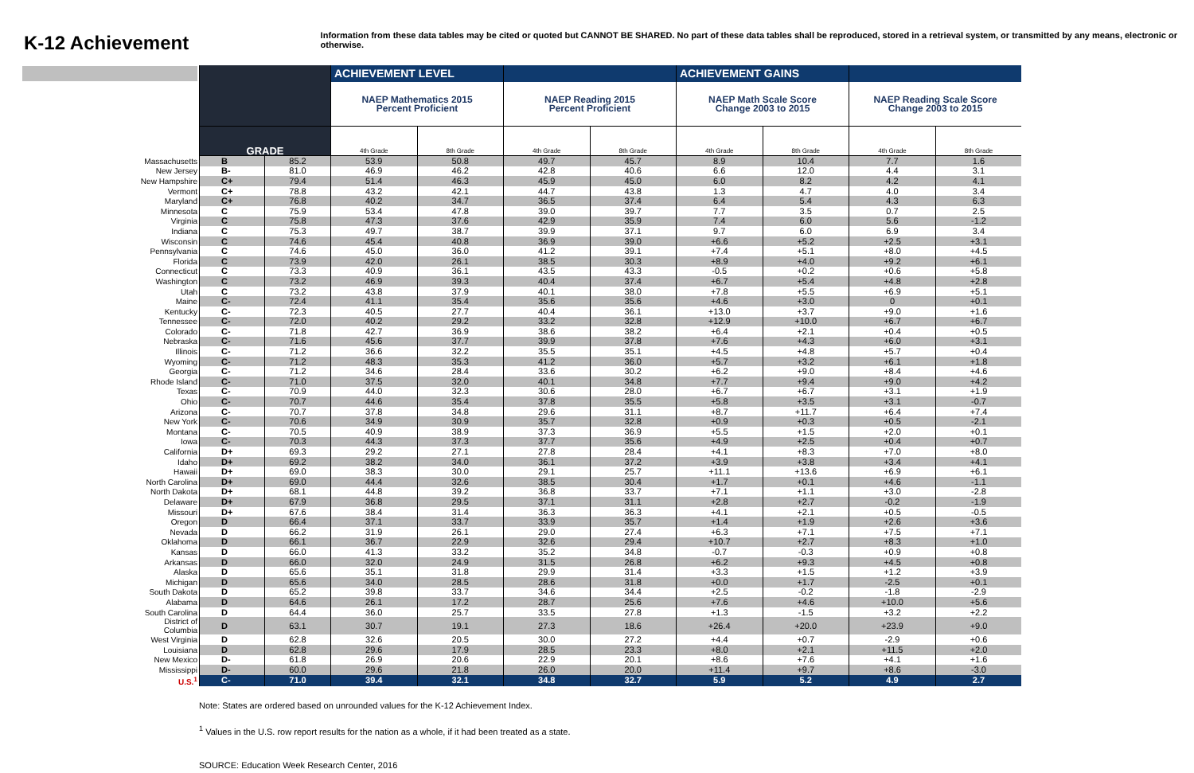K-12 Achievement
Information from these data tables may be cited or quoted but CANNOT BE SHARED. No part of these data tables shall be reproduced, stored in a retrieval system, or transmitted by any means, electronic or otherwise.
| | | | ACHIEVEMENT LEVEL | | | | ACHIEVEMENT GAINS | | | |
| | | | NAEP Mathematics 2015 Percent Proficient | | NAEP Reading 2015 Percent Proficient | | NAEP Math Scale Score Change 2003 to 2015 | | NAEP Reading Scale Score Change 2003 to 2015 | |
| | GRADE | | 4th Grade | 8th Grade | 4th Grade | 8th Grade | 4th Grade | 8th Grade | 4th Grade | 8th Grade |
| Massachusetts | B | 85.2 | 53.9 | 50.8 | 49.7 | 45.7 | 8.9 | 10.4 | 7.7 | 1.6 |
| New Jersey | B- | 81.0 | 46.9 | 46.2 | 42.8 | 40.6 | 6.6 | 12.0 | 4.4 | 3.1 |
| New Hampshire | C+ | 79.4 | 51.4 | 46.3 | 45.9 | 45.0 | 6.0 | 8.2 | 4.2 | 4.1 |
| Vermont | C+ | 78.8 | 43.2 | 42.1 | 44.7 | 43.8 | 1.3 | 4.7 | 4.0 | 3.4 |
| Maryland | C+ | 76.8 | 40.2 | 34.7 | 36.5 | 37.4 | 6.4 | 5.4 | 4.3 | 6.3 |
| Minnesota | C | 75.9 | 53.4 | 47.8 | 39.0 | 39.7 | 7.7 | 3.5 | 0.7 | 2.5 |
| Virginia | C | 75.8 | 47.3 | 37.6 | 42.9 | 35.9 | 7.4 | 6.0 | 5.6 | -1.2 |
| Indiana | C | 75.3 | 49.7 | 38.7 | 39.9 | 37.1 | 9.7 | 6.0 | 6.9 | 3.4 |
| Wisconsin | C | 74.6 | 45.4 | 40.8 | 36.9 | 39.0 | +6.6 | +5.2 | +2.5 | +3.1 |
| Pennsylvania | C | 74.6 | 45.0 | 36.0 | 41.2 | 39.1 | +7.4 | +5.1 | +8.0 | +4.5 |
| Florida | C | 73.9 | 42.0 | 26.1 | 38.5 | 30.3 | +8.9 | +4.0 | +9.2 | +6.1 |
| Connecticut | C | 73.3 | 40.9 | 36.1 | 43.5 | 43.3 | -0.5 | +0.2 | +0.6 | +5.8 |
| Washington | C | 73.2 | 46.9 | 39.3 | 40.4 | 37.4 | +6.7 | +5.4 | +4.8 | +2.8 |
| Utah | C | 73.2 | 43.8 | 37.9 | 40.1 | 38.0 | +7.8 | +5.5 | +6.9 | +5.1 |
| Maine | C- | 72.4 | 41.1 | 35.4 | 35.6 | 35.6 | +4.6 | +3.0 | 0 | +0.1 |
| Kentucky | C- | 72.3 | 40.5 | 27.7 | 40.4 | 36.1 | +13.0 | +3.7 | +9.0 | +1.6 |
| Tennessee | C- | 72.0 | 40.2 | 29.2 | 33.2 | 32.8 | +12.9 | +10.0 | +6.7 | +6.7 |
| Colorado | C- | 71.8 | 42.7 | 36.9 | 38.6 | 38.2 | +6.4 | +2.1 | +0.4 | +0.5 |
| Nebraska | C- | 71.6 | 45.6 | 37.7 | 39.9 | 37.8 | +7.6 | +4.3 | +6.0 | +3.1 |
| Illinois | C- | 71.2 | 36.6 | 32.2 | 35.5 | 35.1 | +4.5 | +4.8 | +5.7 | +0.4 |
| Wyoming | C- | 71.2 | 48.3 | 35.3 | 41.2 | 36.0 | +5.7 | +3.2 | +6.1 | +1.8 |
| Georgia | C- | 71.2 | 34.6 | 28.4 | 33.6 | 30.2 | +6.2 | +9.0 | +8.4 | +4.6 |
| Rhode Island | C- | 71.0 | 37.5 | 32.0 | 40.1 | 34.8 | +7.7 | +9.4 | +9.0 | +4.2 |
| Texas | C- | 70.9 | 44.0 | 32.3 | 30.6 | 28.0 | +6.7 | +6.7 | +3.1 | +1.9 |
| Ohio | C- | 70.7 | 44.6 | 35.4 | 37.8 | 35.5 | +5.8 | +3.5 | +3.1 | -0.7 |
| Arizona | C- | 70.7 | 37.8 | 34.8 | 29.6 | 31.1 | +8.7 | +11.7 | +6.4 | +7.4 |
| New York | C- | 70.6 | 34.9 | 30.9 | 35.7 | 32.8 | +0.9 | +0.3 | +0.5 | -2.1 |
| Montana | C- | 70.5 | 40.9 | 38.9 | 37.3 | 36.9 | +5.5 | +1.5 | +2.0 | +0.1 |
| Iowa | C- | 70.3 | 44.3 | 37.3 | 37.7 | 35.6 | +4.9 | +2.5 | +0.4 | +0.7 |
| California | D+ | 69.3 | 29.2 | 27.1 | 27.8 | 28.4 | +4.1 | +8.3 | +7.0 | +8.0 |
| Idaho | D+ | 69.2 | 38.2 | 34.0 | 36.1 | 37.2 | +3.9 | +3.8 | +3.4 | +4.1 |
| Hawaii | D+ | 69.0 | 38.3 | 30.0 | 29.1 | 25.7 | +11.1 | +13.6 | +6.9 | +6.1 |
| North Carolina | D+ | 69.0 | 44.4 | 32.6 | 38.5 | 30.4 | +1.7 | +0.1 | +4.6 | -1.1 |
| North Dakota | D+ | 68.1 | 44.8 | 39.2 | 36.8 | 33.7 | +7.1 | +1.1 | +3.0 | -2.8 |
| Delaware | D+ | 67.9 | 36.8 | 29.5 | 37.1 | 31.1 | +2.8 | +2.7 | -0.2 | -1.9 |
| Missouri | D+ | 67.6 | 38.4 | 31.4 | 36.3 | 36.3 | +4.1 | +2.1 | +0.5 | -0.5 |
| Oregon | D | 66.4 | 37.1 | 33.7 | 33.9 | 35.7 | +1.4 | +1.9 | +2.6 | +3.6 |
| Nevada | D | 66.2 | 31.9 | 26.1 | 29.0 | 27.4 | +6.3 | +7.1 | +7.5 | +7.1 |
| Oklahoma | D | 66.1 | 36.7 | 22.9 | 32.6 | 29.4 | +10.7 | +2.7 | +8.3 | +1.0 |
| Kansas | D | 66.0 | 41.3 | 33.2 | 35.2 | 34.8 | -0.7 | -0.3 | +0.9 | +0.8 |
| Arkansas | D | 66.0 | 32.0 | 24.9 | 31.5 | 26.8 | +6.2 | +9.3 | +4.5 | +0.8 |
| Alaska | D | 65.6 | 35.1 | 31.8 | 29.9 | 31.4 | +3.3 | +1.5 | +1.2 | +3.9 |
| Michigan | D | 65.6 | 34.0 | 28.5 | 28.6 | 31.8 | +0.0 | +1.7 | -2.5 | +0.1 |
| South Dakota | D | 65.2 | 39.8 | 33.7 | 34.6 | 34.4 | +2.5 | -0.2 | -1.8 | -2.9 |
| Alabama | D | 64.6 | 26.1 | 17.2 | 28.7 | 25.6 | +7.6 | +4.6 | +10.0 | +5.6 |
| South Carolina | D | 64.4 | 36.0 | 25.7 | 33.5 | 27.8 | +1.3 | -1.5 | +3.2 | +2.2 |
| District of Columbia | D | 63.1 | 30.7 | 19.1 | 27.3 | 18.6 | +26.4 | +20.0 | +23.9 | +9.0 |
| West Virginia | D | 62.8 | 32.6 | 20.5 | 30.0 | 27.2 | +4.4 | +0.7 | -2.9 | +0.6 |
| Louisiana | D | 62.8 | 29.6 | 17.9 | 28.5 | 23.3 | +8.0 | +2.1 | +11.5 | +2.0 |
| New Mexico | D- | 61.8 | 26.9 | 20.6 | 22.9 | 20.1 | +8.6 | +7.6 | +4.1 | +1.6 |
| Mississippi | D- | 60.0 | 29.6 | 21.8 | 26.0 | 20.0 | +11.4 | +9.7 | +8.6 | -3.0 |
| U.S.<sup>1</sup> | C- | 71.0 | 39.4 | 32.1 | 34.8 | 32.7 | 5.9 | 5.2 | 4.9 | 2.7 |
Note: States are ordered based on unrounded values for the K-12 Achievement Index.
<sup>1</sup> Values in the U.S. row report results for the nation as a whole, if it had been treated as a state.
SOURCE: Education Week Research Center, 2016